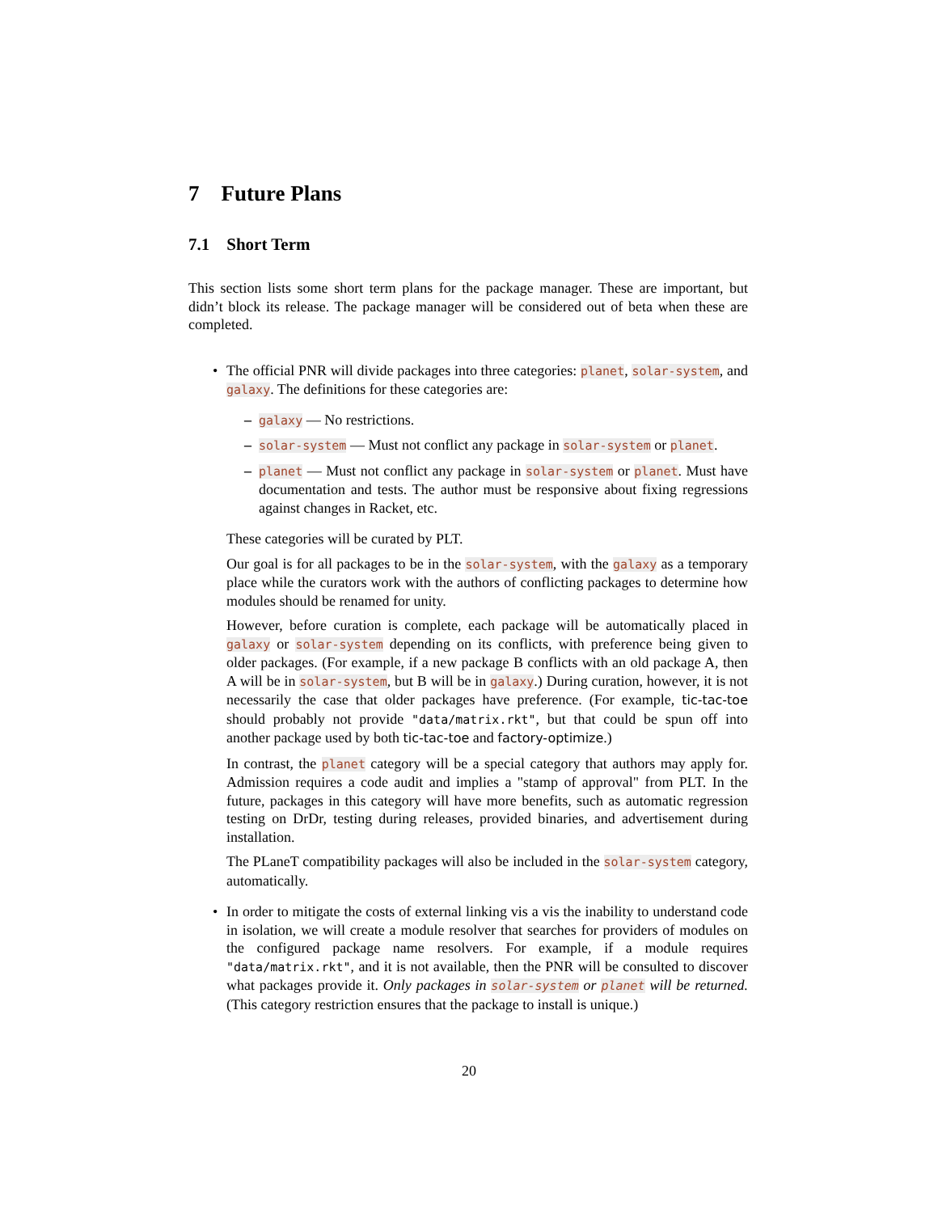7 Future Plans
7.1 Short Term
This section lists some short term plans for the package manager. These are important, but didn’t block its release. The package manager will be considered out of beta when these are completed.
•
The official PNR will divide packages into three categories: planet, solar-system, and galaxy. The definitions for these categories are:
– galaxy — No restrictions.
– solar-system — Must not conflict any package in solar-system or planet.
– planet — Must not conflict any package in solar-system or planet. Must have documentation and tests. The author must be responsive about fixing regressions against changes in Racket, etc.
These categories will be curated by PLT.
Our goal is for all packages to be in the solar-system, with the galaxy as a temporary place while the curators work with the authors of conflicting packages to determine how modules should be renamed for unity.
However, before curation is complete, each package will be automatically placed in galaxy or solar-system depending on its conflicts, with preference being given to older packages. (For example, if a new package B conflicts with an old package A, then A will be in solar-system, but B will be in galaxy.) During curation, however, it is not necessarily the case that older packages have preference. (For example, tic-tac-toe should probably not provide "data/matrix.rkt", but that could be spun off into another package used by both tic-tac-toe and factory-optimize.)
In contrast, the planet category will be a special category that authors may apply for. Admission requires a code audit and implies a "stamp of approval" from PLT. In the future, packages in this category will have more benefits, such as automatic regression testing on DrDr, testing during releases, provided binaries, and advertisement during installation.
The PLaneT compatibility packages will also be included in the solar-system category, automatically.
•
In order to mitigate the costs of external linking vis a vis the inability to understand code in isolation, we will create a module resolver that searches for providers of modules on the configured package name resolvers. For example, if a module requires "data/matrix.rkt", and it is not available, then the PNR will be consulted to discover what packages provide it. Only packages in solar-system or planet will be returned. (This category restriction ensures that the package to install is unique.)
20